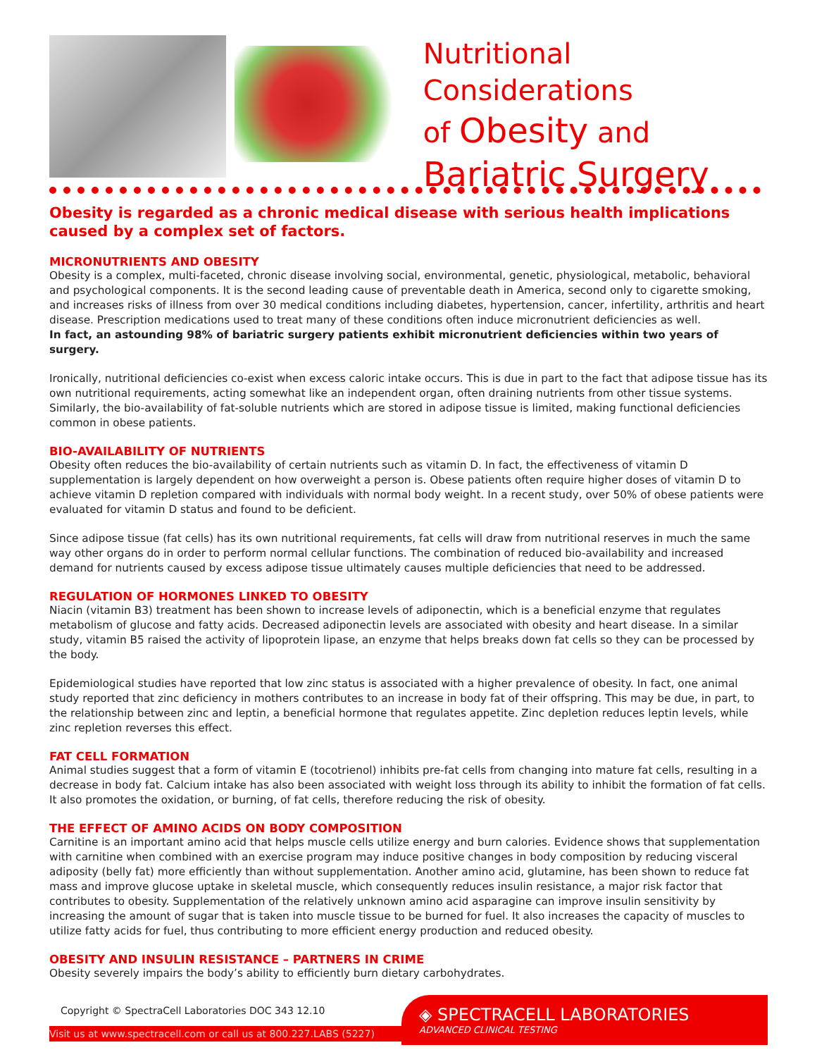Nutritional Considerations
of Obesity and
Bariatric Surgery
Obesity is regarded as a chronic medical disease with serious health implications caused by a complex set of factors.
MICRONUTRIENTS AND OBESITY
Obesity is a complex, multi-faceted, chronic disease involving social, environmental, genetic, physiological, metabolic, behavioral and psychological components. It is the second leading cause of preventable death in America, second only to cigarette smoking, and increases risks of illness from over 30 medical conditions including diabetes, hypertension, cancer, infertility, arthritis and heart disease. Prescription medications used to treat many of these conditions often induce micronutrient deficiencies as well.
In fact, an astounding 98% of bariatric surgery patients exhibit micronutrient deficiencies within two years of surgery.
Ironically, nutritional deficiencies co-exist when excess caloric intake occurs. This is due in part to the fact that adipose tissue has its own nutritional requirements, acting somewhat like an independent organ, often draining nutrients from other tissue systems. Similarly, the bio-availability of fat-soluble nutrients which are stored in adipose tissue is limited, making functional deficiencies common in obese patients.
BIO-AVAILABILITY OF NUTRIENTS
Obesity often reduces the bio-availability of certain nutrients such as vitamin D. In fact, the effectiveness of vitamin D supplementation is largely dependent on how overweight a person is. Obese patients often require higher doses of vitamin D to achieve vitamin D repletion compared with individuals with normal body weight. In a recent study, over 50% of obese patients were evaluated for vitamin D status and found to be deficient.
Since adipose tissue (fat cells) has its own nutritional requirements, fat cells will draw from nutritional reserves in much the same way other organs do in order to perform normal cellular functions. The combination of reduced bio-availability and increased demand for nutrients caused by excess adipose tissue ultimately causes multiple deficiencies that need to be addressed.
REGULATION OF HORMONES LINKED TO OBESITY
Niacin (vitamin B3) treatment has been shown to increase levels of adiponectin, which is a beneficial enzyme that regulates metabolism of glucose and fatty acids. Decreased adiponectin levels are associated with obesity and heart disease. In a similar study, vitamin B5 raised the activity of lipoprotein lipase, an enzyme that helps breaks down fat cells so they can be processed by the body.
Epidemiological studies have reported that low zinc status is associated with a higher prevalence of obesity. In fact, one animal study reported that zinc deficiency in mothers contributes to an increase in body fat of their offspring. This may be due, in part, to the relationship between zinc and leptin, a beneficial hormone that regulates appetite. Zinc depletion reduces leptin levels, while zinc repletion reverses this effect.
FAT CELL FORMATION
Animal studies suggest that a form of vitamin E (tocotrienol) inhibits pre-fat cells from changing into mature fat cells, resulting in a decrease in body fat. Calcium intake has also been associated with weight loss through its ability to inhibit the formation of fat cells. It also promotes the oxidation, or burning, of fat cells, therefore reducing the risk of obesity.
THE EFFECT OF AMINO ACIDS ON BODY COMPOSITION
Carnitine is an important amino acid that helps muscle cells utilize energy and burn calories. Evidence shows that supplementation with carnitine when combined with an exercise program may induce positive changes in body composition by reducing visceral adiposity (belly fat) more efficiently than without supplementation. Another amino acid, glutamine, has been shown to reduce fat mass and improve glucose uptake in skeletal muscle, which consequently reduces insulin resistance, a major risk factor that contributes to obesity. Supplementation of the relatively unknown amino acid asparagine can improve insulin sensitivity by increasing the amount of sugar that is taken into muscle tissue to be burned for fuel. It also increases the capacity of muscles to utilize fatty acids for fuel, thus contributing to more efficient energy production and reduced obesity.
OBESITY AND INSULIN RESISTANCE – PARTNERS IN CRIME
Obesity severely impairs the body’s ability to efficiently burn dietary carbohydrates.
Copyright © SpectraCell Laboratories DOC 343 12.10
Visit us at www.spectracell.com or call us at 800.227.LABS (5227)
◈ SPECTRACELL LABORATORIES
ADVANCED CLINICAL TESTING